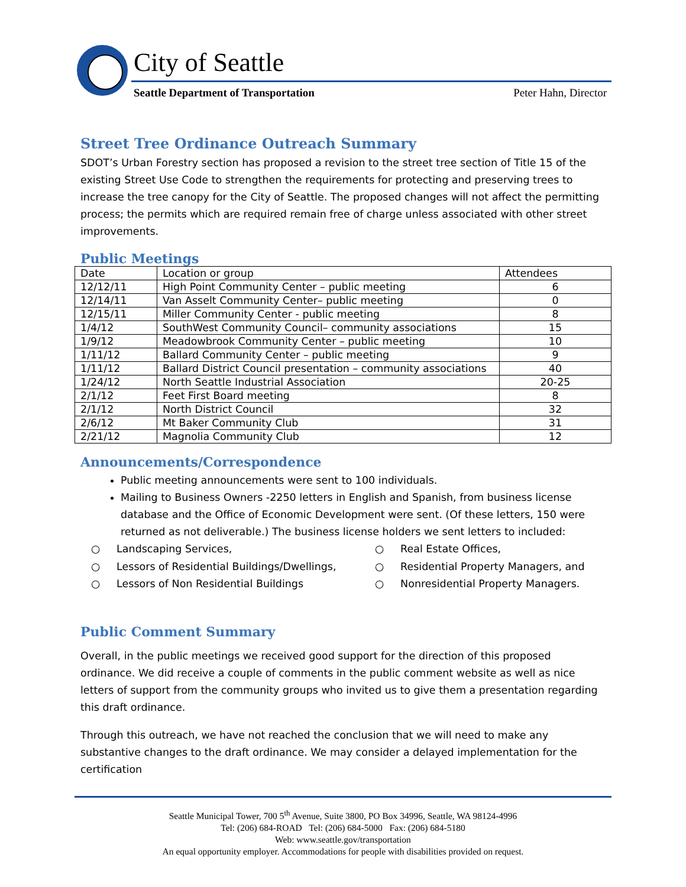City of Seattle
Seattle Department of Transportation
Peter Hahn, Director
Street Tree Ordinance Outreach Summary
SDOT’s Urban Forestry section has proposed a revision to the street tree section of Title 15 of the existing Street Use Code to strengthen the requirements for protecting and preserving trees to increase the tree canopy for the City of Seattle. The proposed changes will not affect the permitting process; the permits which are required remain free of charge unless associated with other street improvements.
Public Meetings
| Date | Location or group | Attendees |
| --- | --- | --- |
| 12/12/11 | High Point Community Center – public meeting | 6 |
| 12/14/11 | Van Asselt Community Center– public meeting | 0 |
| 12/15/11 | Miller Community Center - public meeting | 8 |
| 1/4/12 | SouthWest Community Council– community associations | 15 |
| 1/9/12 | Meadowbrook Community Center – public meeting | 10 |
| 1/11/12 | Ballard Community Center – public meeting | 9 |
| 1/11/12 | Ballard District Council presentation – community associations | 40 |
| 1/24/12 | North Seattle Industrial Association | 20-25 |
| 2/1/12 | Feet First Board meeting | 8 |
| 2/1/12 | North District Council | 32 |
| 2/6/12 | Mt Baker Community Club | 31 |
| 2/21/12 | Magnolia Community Club | 12 |
Announcements/Correspondence
Public meeting announcements were sent to 100 individuals.
Mailing to Business Owners -2250 letters in English and Spanish, from business license database and the Office of Economic Development were sent. (Of these letters, 150 were returned as not deliverable.) The business license holders we sent letters to included:
○ Landscaping Services,
○ Real Estate Offices,
○ Lessors of Residential Buildings/Dwellings,
○ Residential Property Managers, and
○ Lessors of Non Residential Buildings
○ Nonresidential Property Managers.
Public Comment Summary
Overall, in the public meetings we received good support for the direction of this proposed ordinance. We did receive a couple of comments in the public comment website as well as nice letters of support from the community groups who invited us to give them a presentation regarding this draft ordinance.
Through this outreach, we have not reached the conclusion that we will need to make any substantive changes to the draft ordinance. We may consider a delayed implementation for the certification
Seattle Municipal Tower, 700 5<sup>th</sup> Avenue, Suite 3800, PO Box 34996, Seattle, WA 98124-4996
Tel: (206) 684-ROAD Tel: (206) 684-5000 Fax: (206) 684-5180
Web: www.seattle.gov/transportation
An equal opportunity employer. Accommodations for people with disabilities provided on request.